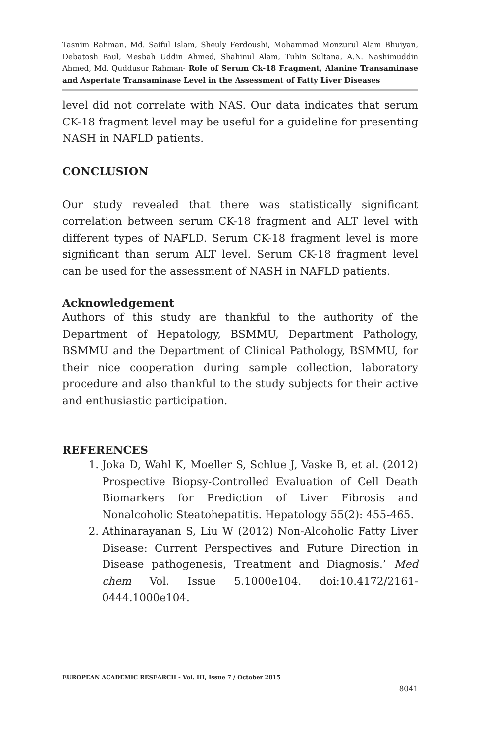Tasnim Rahman, Md. Saiful Islam, Sheuly Ferdoushi, Mohammad Monzurul Alam Bhuiyan, Debatosh Paul, Mesbah Uddin Ahmed, Shahinul Alam, Tuhin Sultana, A.N. Nashimuddin Ahmed, Md. Quddusur Rahman- Role of Serum Ck-18 Fragment, Alanine Transaminase and Aspertate Transaminase Level in the Assessment of Fatty Liver Diseases
level did not correlate with NAS. Our data indicates that serum CK-18 fragment level may be useful for a guideline for presenting NASH in NAFLD patients.
CONCLUSION
Our study revealed that there was statistically significant correlation between serum CK-18 fragment and ALT level with different types of NAFLD. Serum CK-18 fragment level is more significant than serum ALT level. Serum CK-18 fragment level can be used for the assessment of NASH in NAFLD patients.
Acknowledgement
Authors of this study are thankful to the authority of the Department of Hepatology, BSMMU, Department Pathology, BSMMU and the Department of Clinical Pathology, BSMMU, for their nice cooperation during sample collection, laboratory procedure and also thankful to the study subjects for their active and enthusiastic participation.
REFERENCES
1. Joka D, Wahl K, Moeller S, Schlue J, Vaske B, et al. (2012) Prospective Biopsy-Controlled Evaluation of Cell Death Biomarkers for Prediction of Liver Fibrosis and Nonalcoholic Steatohepatitis. Hepatology 55(2): 455-465.
2. Athinarayanan S, Liu W (2012) Non-Alcoholic Fatty Liver Disease: Current Perspectives and Future Direction in Disease pathogenesis, Treatment and Diagnosis.’ Med chem Vol. Issue 5.1000e104. doi:10.4172/2161-0444.1000e104.
EUROPEAN ACADEMIC RESEARCH - Vol. III, Issue 7 / October 2015
8041